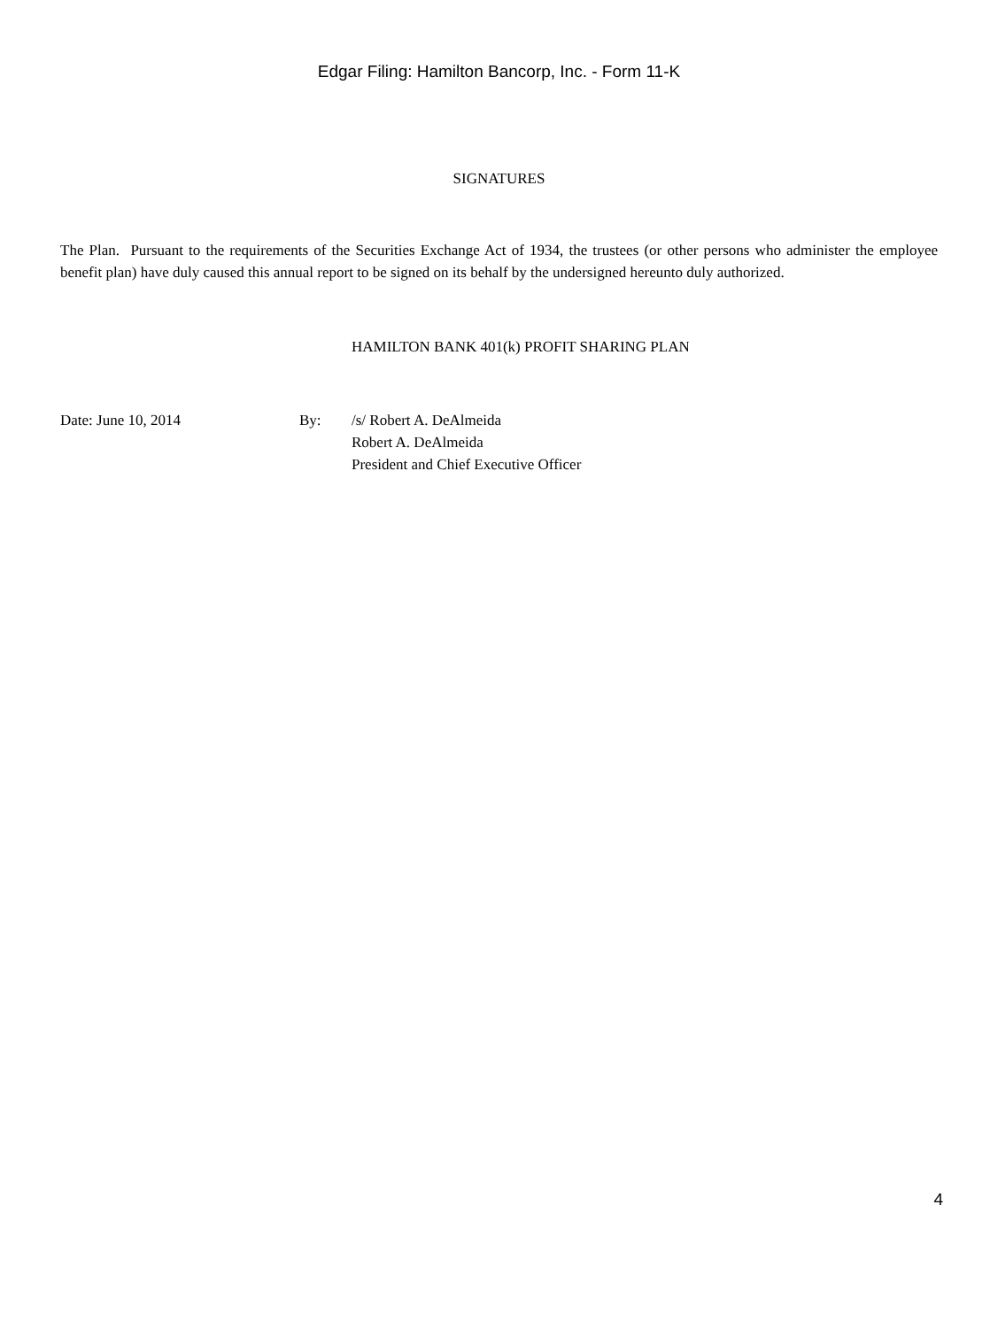Edgar Filing: Hamilton Bancorp, Inc. - Form 11-K
SIGNATURES
The Plan. Pursuant to the requirements of the Securities Exchange Act of 1934, the trustees (or other persons who administer the employee benefit plan) have duly caused this annual report to be signed on its behalf by the undersigned hereunto duly authorized.
HAMILTON BANK 401(k) PROFIT SHARING PLAN
Date: June 10, 2014 By: /s/ Robert A. DeAlmeida
Robert A. DeAlmeida
President and Chief Executive Officer
4